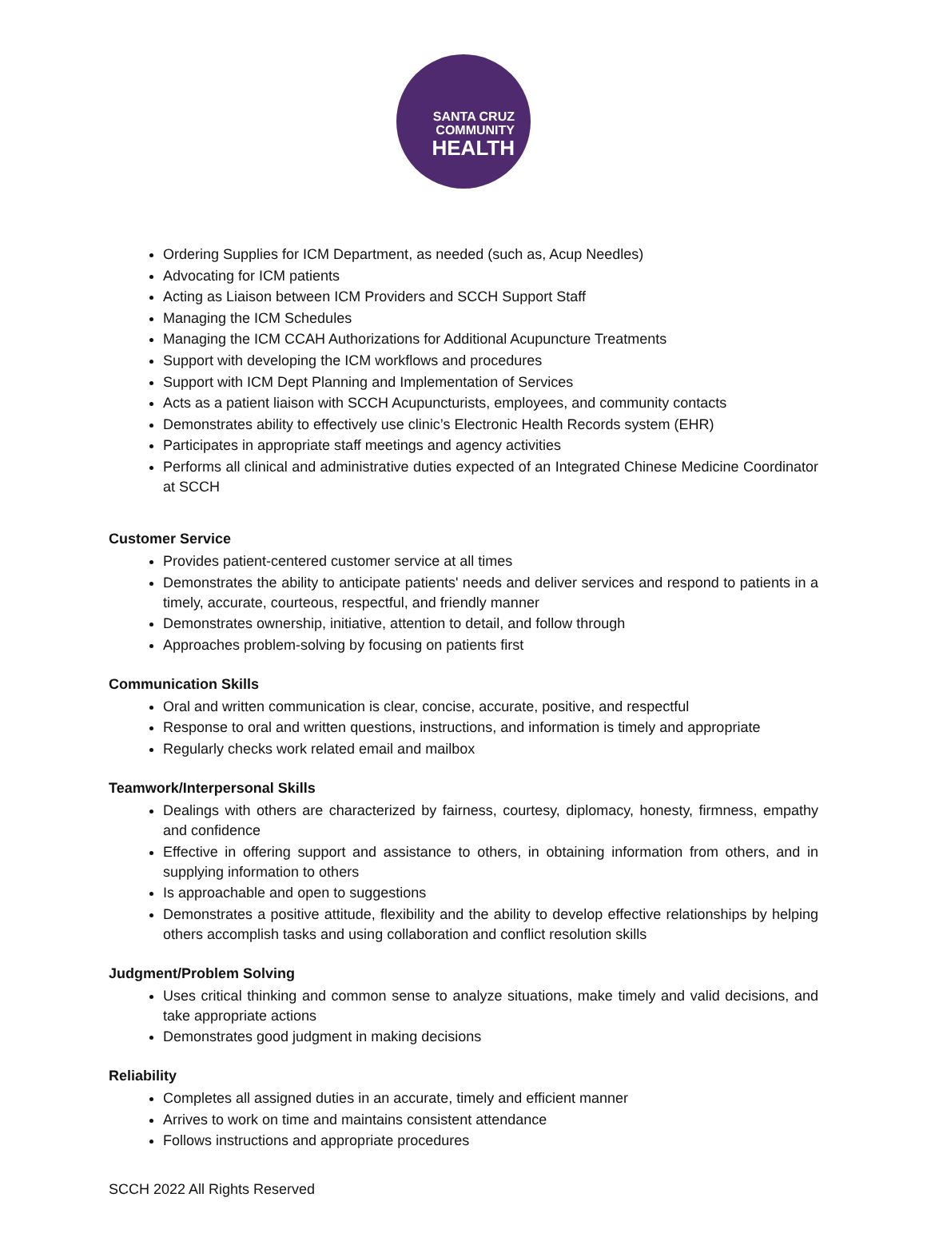SANTA CRUZ
COMMUNITY
HEALTH
Ordering Supplies for ICM Department, as needed (such as, Acup Needles)
Advocating for ICM patients
Acting as Liaison between ICM Providers and SCCH Support Staff
Managing the ICM Schedules
Managing the ICM CCAH Authorizations for Additional Acupuncture Treatments
Support with developing the ICM workflows and procedures
Support with ICM Dept Planning and Implementation of Services
Acts as a patient liaison with SCCH Acupuncturists, employees, and community contacts
Demonstrates ability to effectively use clinic’s Electronic Health Records system (EHR)
Participates in appropriate staff meetings and agency activities
Performs all clinical and administrative duties expected of an Integrated Chinese Medicine Coordinator at SCCH
Customer Service
Provides patient-centered customer service at all times
Demonstrates the ability to anticipate patients' needs and deliver services and respond to patients in a timely, accurate, courteous, respectful, and friendly manner
Demonstrates ownership, initiative, attention to detail, and follow through
Approaches problem-solving by focusing on patients first
Communication Skills
Oral and written communication is clear, concise, accurate, positive, and respectful
Response to oral and written questions, instructions, and information is timely and appropriate
Regularly checks work related email and mailbox
Teamwork/Interpersonal Skills
Dealings with others are characterized by fairness, courtesy, diplomacy, honesty, firmness, empathy and confidence
Effective in offering support and assistance to others, in obtaining information from others, and in supplying information to others
Is approachable and open to suggestions
Demonstrates a positive attitude, flexibility and the ability to develop effective relationships by helping others accomplish tasks and using collaboration and conflict resolution skills
Judgment/Problem Solving
Uses critical thinking and common sense to analyze situations, make timely and valid decisions, and take appropriate actions
Demonstrates good judgment in making decisions
Reliability
Completes all assigned duties in an accurate, timely and efficient manner
Arrives to work on time and maintains consistent attendance
Follows instructions and appropriate procedures
SCCH 2022 All Rights Reserved